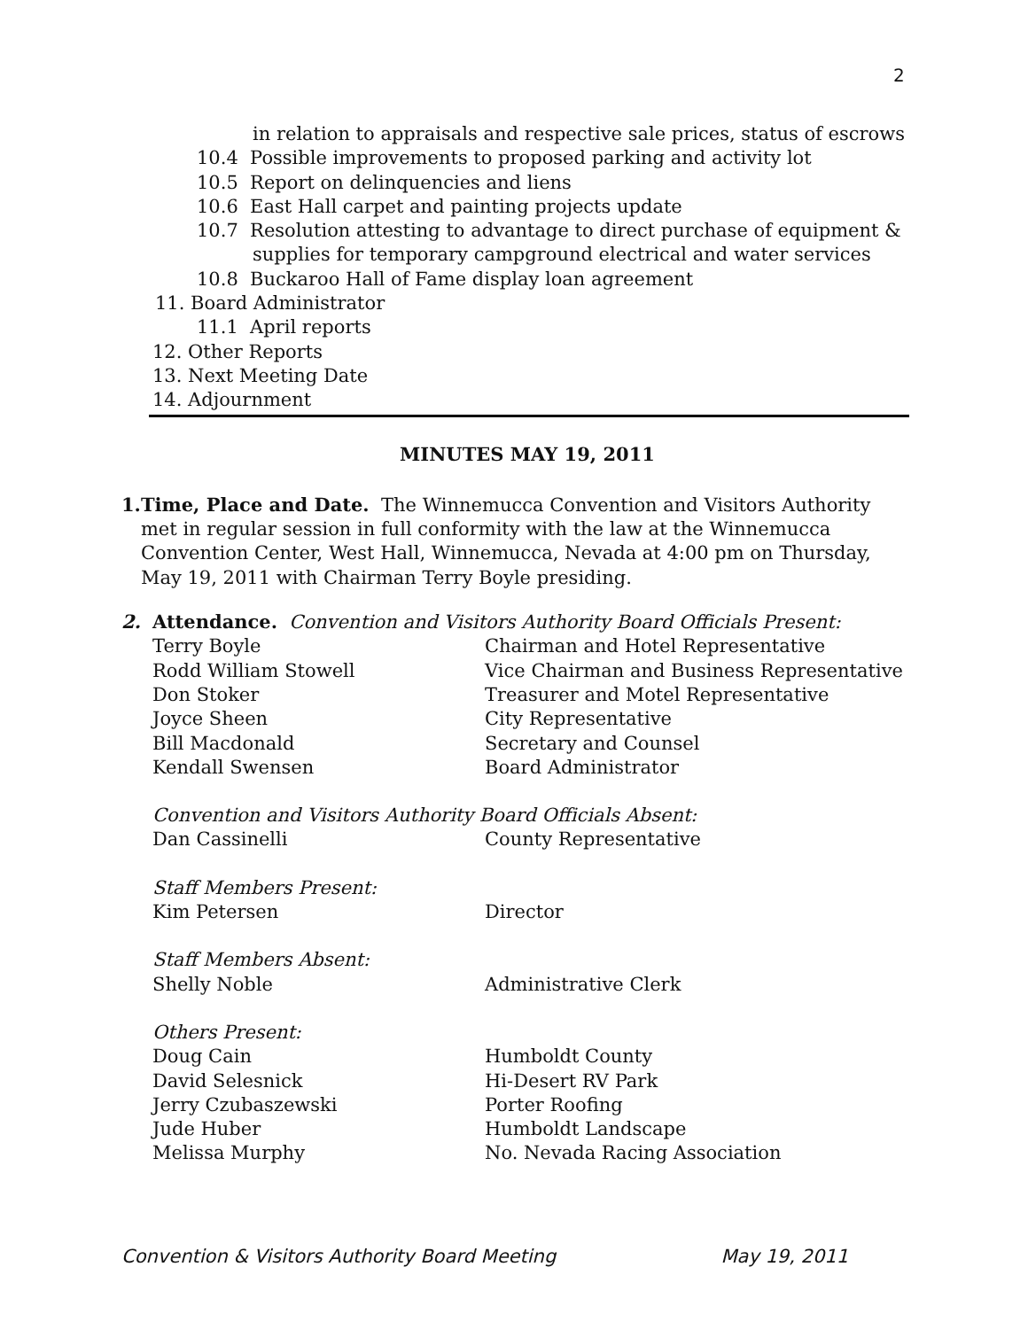2
in relation to appraisals and respective sale prices, status of escrows
10.4 Possible improvements to proposed parking and activity lot
10.5 Report on delinquencies and liens
10.6 East Hall carpet and painting projects update
10.7 Resolution attesting to advantage to direct purchase of equipment &
supplies for temporary campground electrical and water services
10.8 Buckaroo Hall of Fame display loan agreement
11. Board Administrator
11.1 April reports
12. Other Reports
13. Next Meeting Date
14. Adjournment
MINUTES MAY 19, 2011
1. Time, Place and Date. The Winnemucca Convention and Visitors Authority met in regular session in full conformity with the law at the Winnemucca Convention Center, West Hall, Winnemucca, Nevada at 4:00 pm on Thursday, May 19, 2011 with Chairman Terry Boyle presiding.
2. Attendance. Convention and Visitors Authority Board Officials Present:
Terry Boyle Chairman and Hotel Representative
Rodd William Stowell Vice Chairman and Business Representative
Don Stoker Treasurer and Motel Representative
Joyce Sheen City Representative
Bill Macdonald Secretary and Counsel
Kendall Swensen Board Administrator
Convention and Visitors Authority Board Officials Absent:
Dan Cassinelli County Representative
Staff Members Present:
Kim Petersen Director
Staff Members Absent:
Shelly Noble Administrative Clerk
Others Present:
Doug Cain Humboldt County
David Selesnick Hi-Desert RV Park
Jerry Czubaszewski Porter Roofing
Jude Huber Humboldt Landscape
Melissa Murphy No. Nevada Racing Association
Convention & Visitors Authority Board Meeting May 19, 2011